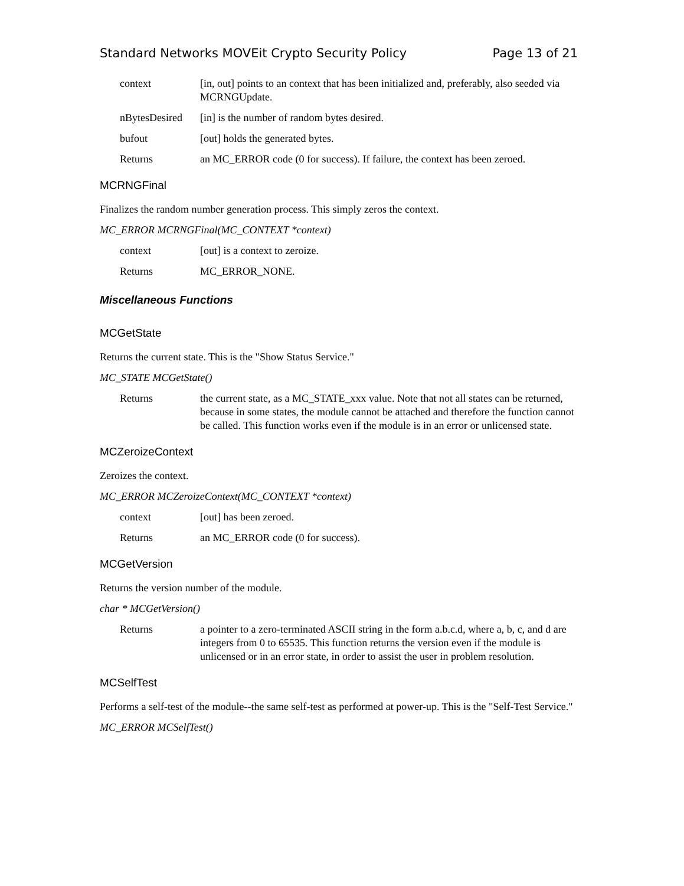Standard Networks MOVEit Crypto Security Policy Page 13 of 21
context [in, out] points to an context that has been initialized and, preferably, also seeded via MCRNGUpdate.
nBytesDesired
[in] is the number of random bytes desired.
bufout [out] holds the generated bytes.
Returns an MC_ERROR code (0 for success). If failure, the context has been zeroed.
MCRNGFinal
Finalizes the random number generation process. This simply zeros the context.
MC_ERROR MCRNGFinal(MC_CONTEXT *context)
context [out] is a context to zeroize.
Returns MC_ERROR_NONE.
Miscellaneous Functions
MCGetState
Returns the current state. This is the "Show Status Service."
MC_STATE MCGetState()
Returns the current state, as a MC_STATE_xxx value. Note that not all states can be returned, because in some states, the module cannot be attached and therefore the function cannot be called. This function works even if the module is in an error or unlicensed state.
MCZeroizeContext
Zeroizes the context.
MC_ERROR MCZeroizeContext(MC_CONTEXT *context)
context [out] has been zeroed.
Returns an MC_ERROR code (0 for success).
MCGetVersion
Returns the version number of the module.
char * MCGetVersion()
Returns a pointer to a zero-terminated ASCII string in the form a.b.c.d, where a, b, c, and d are integers from 0 to 65535. This function returns the version even if the module is unlicensed or in an error state, in order to assist the user in problem resolution.
MCSelfTest
Performs a self-test of the module--the same self-test as performed at power-up. This is the "Self-Test Service."
MC_ERROR MCSelfTest()